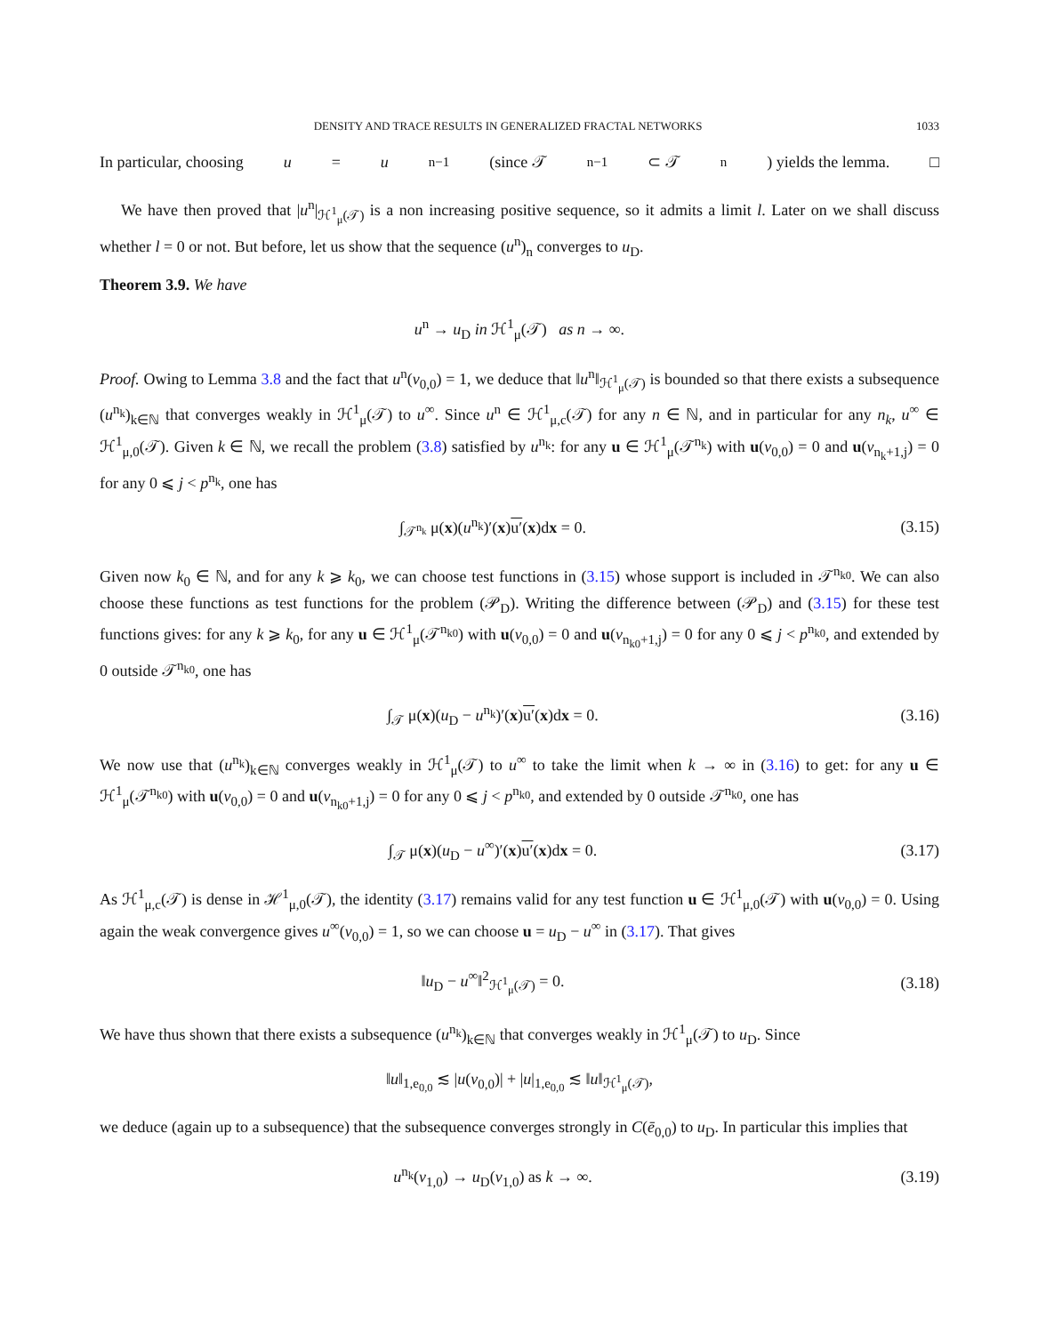DENSITY AND TRACE RESULTS IN GENERALIZED FRACTAL NETWORKS 1033
In particular, choosing u = u<sup>n−1</sup> (since 𝒯<sup>n−1</sup> ⊂ 𝒯<sup>n</sup>) yields the lemma. □
We have then proved that |u<sup>n</sup>|<sub>ℋ<sup>1</sup><sub>μ</sub>(𝒯)</sub> is a non increasing positive sequence, so it admits a limit l. Later on we shall discuss whether l = 0 or not. But before, let us show that the sequence (u<sup>n</sup>)<sub>n</sub> converges to u<sub>D</sub>.
Theorem 3.9. We have
u<sup>n</sup> → u<sub>D</sub> in ℋ<sup>1</sup><sub>μ</sub>(𝒯) as n → ∞.
Proof. Owing to Lemma 3.8 and the fact that u<sup>n</sup>(v<sub>0,0</sub>) = 1, we deduce that ‖u<sup>n</sup>‖<sub>ℋ<sup>1</sup><sub>μ</sub>(𝒯)</sub> is bounded so that there exists a subsequence (u<sup>n<sub>k</sub></sup>)<sub>k∈ℕ</sub> that converges weakly in ℋ<sup>1</sup><sub>μ</sub>(𝒯) to u<sup>∞</sup>. Since u<sup>n</sup> ∈ ℋ<sup>1</sup><sub>μ,c</sub>(𝒯) for any n ∈ ℕ, and in particular for any n<sub>k</sub>, u<sup>∞</sup> ∈ ℋ<sup>1</sup><sub>μ,0</sub>(𝒯). Given k ∈ ℕ, we recall the problem (3.8) satisfied by u<sup>n<sub>k</sub></sup>: for any u ∈ ℋ<sup>1</sup><sub>μ</sub>(𝒯<sup>n<sub>k</sub></sup>) with u(v<sub>0,0</sub>) = 0 and u(v<sub>n<sub>k</sub>+1,j</sub>) = 0 for any 0 ⩽ j < p<sup>n<sub>k</sub></sup>, one has
∫<sub>𝒯<sup>n<sub>k</sub></sup></sub> μ(x)(u<sup>n<sub>k</sub></sup>)′(x)u′(x)dx = 0. (3.15)
Given now k<sub>0</sub> ∈ ℕ, and for any k ⩾ k<sub>0</sub>, we can choose test functions in (3.15) whose support is included in 𝒯<sup>n<sub>k0</sub></sup>. We can also choose these functions as test functions for the problem (𝒫<sub>D</sub>). Writing the difference between (𝒫<sub>D</sub>) and (3.15) for these test functions gives: for any k ⩾ k<sub>0</sub>, for any u ∈ ℋ<sup>1</sup><sub>μ</sub>(𝒯<sup>n<sub>k0</sub></sup>) with u(v<sub>0,0</sub>) = 0 and u(v<sub>n<sub>k0</sub>+1,j</sub>) = 0 for any 0 ⩽ j < p<sup>n<sub>k0</sub></sup>, and extended by 0 outside 𝒯<sup>n<sub>k0</sub></sup>, one has
∫<sub>𝒯</sub> μ(x)(u<sub>D</sub> − u<sup>n<sub>k</sub></sup>)′(x)u′(x)dx = 0. (3.16)
We now use that (u<sup>n<sub>k</sub></sup>)<sub>k∈ℕ</sub> converges weakly in ℋ<sup>1</sup><sub>μ</sub>(𝒯) to u<sup>∞</sup> to take the limit when k → ∞ in (3.16) to get: for any u ∈ ℋ<sup>1</sup><sub>μ</sub>(𝒯<sup>n<sub>k0</sub></sup>) with u(v<sub>0,0</sub>) = 0 and u(v<sub>n<sub>k0</sub>+1,j</sub>) = 0 for any 0 ⩽ j < p<sup>n<sub>k0</sub></sup>, and extended by 0 outside 𝒯<sup>n<sub>k0</sub></sup>, one has
∫<sub>𝒯</sub> μ(x)(u<sub>D</sub> − u<sup>∞</sup>)′(x)u′(x)dx = 0. (3.17)
As ℋ<sup>1</sup><sub>μ,c</sub>(𝒯) is dense in ℋ<sup>1</sup><sub>μ,0</sub>(𝒯), the identity (3.17) remains valid for any test function u ∈ ℋ<sup>1</sup><sub>μ,0</sub>(𝒯) with u(v<sub>0,0</sub>) = 0. Using again the weak convergence gives u<sup>∞</sup>(v<sub>0,0</sub>) = 1, so we can choose u = u<sub>D</sub> − u<sup>∞</sup> in (3.17). That gives
‖u<sub>D</sub> − u<sup>∞</sup>‖<sup>2</sup><sub>ℋ<sup>1</sup><sub>μ</sub>(𝒯)</sub> = 0. (3.18)
We have thus shown that there exists a subsequence (u<sup>n<sub>k</sub></sup>)<sub>k∈ℕ</sub> that converges weakly in ℋ<sup>1</sup><sub>μ</sub>(𝒯) to u<sub>D</sub>. Since
‖u‖<sub>1,e<sub>0,0</sub></sub> ≲ |u(v<sub>0,0</sub>)| + |u|<sub>1,e<sub>0,0</sub></sub> ≲ ‖u‖<sub>ℋ<sup>1</sup><sub>μ</sub>(𝒯)</sub>,
we deduce (again up to a subsequence) that the subsequence converges strongly in C(ē<sub>0,0</sub>) to u<sub>D</sub>. In particular this implies that
u<sup>n<sub>k</sub></sup>(v<sub>1,0</sub>) → u<sub>D</sub>(v<sub>1,0</sub>) as k → ∞. (3.19)